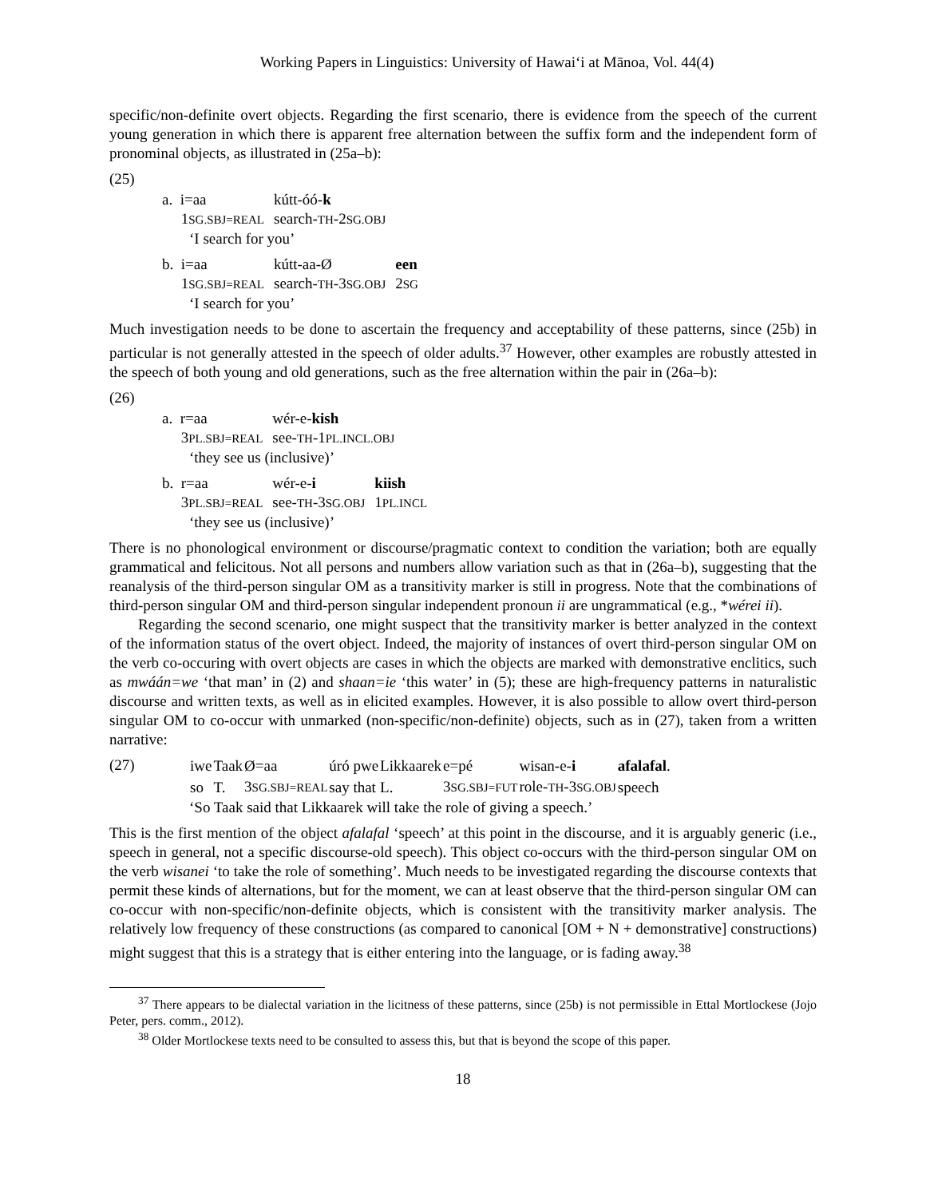Working Papers in Linguistics: University of Hawai‘i at Mānoa, Vol. 44(4)
specific/non-definite overt objects. Regarding the first scenario, there is evidence from the speech of the current young generation in which there is apparent free alternation between the suffix form and the independent form of pronominal objects, as illustrated in (25a–b):
(25)
| a. i=aa | kútt-óó- k | |
| 1 SG.SBJ=REAL | search- TH -2 SG.OBJ | |
‘I search for you’
| b. i=aa | kútt-aa-Ø | een |
| 1 SG.SBJ=REAL | search- TH -3 SG.OBJ | 2 SG |
‘I search for you’
Much investigation needs to be done to ascertain the frequency and acceptability of these patterns, since (25b) in particular is not generally attested in the speech of older adults.<sup>37</sup> However, other examples are robustly attested in the speech of both young and old generations, such as the free alternation within the pair in (26a–b):
(26)
| a. r=aa | wér-e- kish |
| 3 PL.SBJ=REAL | see- TH -1 PL.INCL.OBJ |
‘they see us (inclusive)’
| b. r=aa | wér-e- i | kiish |
| 3 PL.SBJ=REAL | see- TH -3 SG.OBJ | 1 PL.INCL |
‘they see us (inclusive)’
There is no phonological environment or discourse/pragmatic context to condition the variation; both are equally grammatical and felicitous. Not all persons and numbers allow variation such as that in (26a–b), suggesting that the reanalysis of the third-person singular OM as a transitivity marker is still in progress. Note that the combinations of third-person singular OM and third-person singular independent pronoun ii are ungrammatical (e.g., *wérei ii).
Regarding the second scenario, one might suspect that the transitivity marker is better analyzed in the context of the information status of the overt object. Indeed, the majority of instances of overt third-person singular OM on the verb co-occuring with overt objects are cases in which the objects are marked with demonstrative enclitics, such as mwáán=we ‘that man’ in (2) and shaan=ie ‘this water’ in (5); these are high-frequency patterns in naturalistic discourse and written texts, as well as in elicited examples. However, it is also possible to allow overt third-person singular OM to co-occur with unmarked (non-specific/non-definite) objects, such as in (27), taken from a written narrative:
(27)
| iwe | Taak | Ø=aa | úró pwe | Likkaarek | e=pé | wisan-e- i | afalafal . |
| so | T. | 3 SG.SBJ=REAL | say that | L. | 3 SG.SBJ=FUT | role- TH -3 SG.OBJ | speech |
‘So Taak said that Likkaarek will take the role of giving a speech.’
This is the first mention of the object afalafal ‘speech’ at this point in the discourse, and it is arguably generic (i.e., speech in general, not a specific discourse-old speech). This object co-occurs with the third-person singular OM on the verb wisanei ‘to take the role of something’. Much needs to be investigated regarding the discourse contexts that permit these kinds of alternations, but for the moment, we can at least observe that the third-person singular OM can co-occur with non-specific/non-definite objects, which is consistent with the transitivity marker analysis. The relatively low frequency of these constructions (as compared to canonical [OM + N + demonstrative] constructions) might suggest that this is a strategy that is either entering into the language, or is fading away.<sup>38</sup>
<sup>37</sup> There appears to be dialectal variation in the licitness of these patterns, since (25b) is not permissible in Ettal Mortlockese (Jojo Peter, pers. comm., 2012).
<sup>38</sup> Older Mortlockese texts need to be consulted to assess this, but that is beyond the scope of this paper.
18